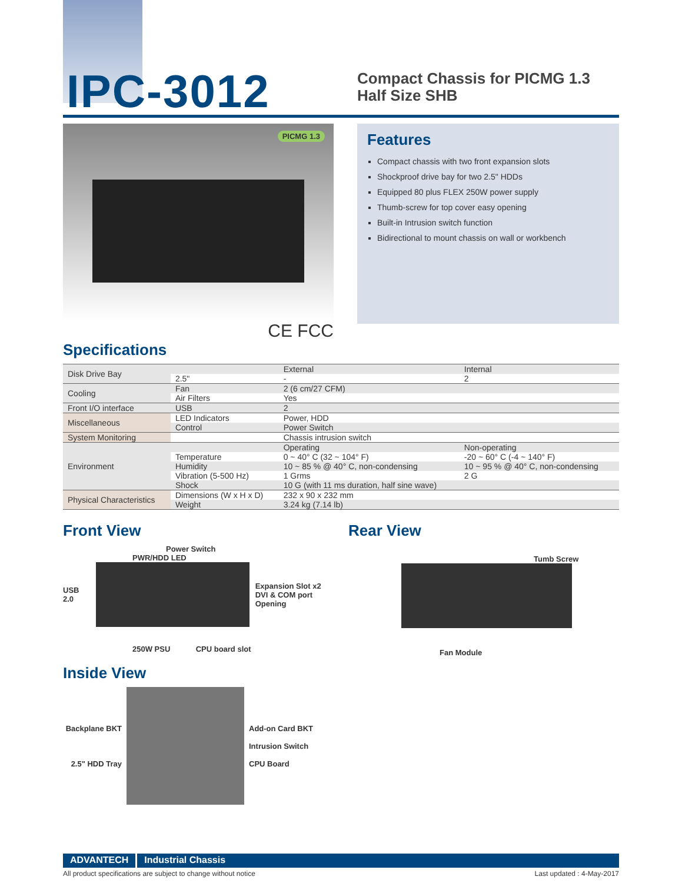IPC-3012
Compact Chassis for PICMG 1.3 Half Size SHB
PICMG 1.3
CE FCC
Features
Compact chassis with two front expansion slots
Shockproof drive bay for two 2.5" HDDs
Equipped 80 plus FLEX 250W power supply
Thumb-screw for top cover easy opening
Built-in Intrusion switch function
Bidirectional to mount chassis on wall or workbench
Specifications
| Disk Drive Bay | | External | Internal |
| | 2.5" | - | 2 |
| Cooling | Fan | 2 (6 cm/27 CFM) | |
| | Air Filters | Yes | |
| Front I/O interface | USB | 2 | |
| Miscellaneous | LED Indicators | Power, HDD | |
| | Control | Power Switch | |
| System Monitoring | | Chassis intrusion switch | |
| Environment | | Operating | Non-operating |
| | Temperature | 0 ~ 40° C (32 ~ 104° F) | -20 ~ 60° C (-4 ~ 140° F) |
| | Humidity | 10 ~ 85 % @ 40° C, non-condensing | 10 ~ 95 % @ 40° C, non-condensing |
| | Vibration (5-500 Hz) | 1 Grms | 2 G |
| | Shock | 10 G (with 11 ms duration, half sine wave) | |
| Physical Characteristics | Dimensions (W x H x D) | 232 x 90 x 232 mm | |
| | Weight | 3.24 kg (7.14 lb) | |
Front View
Power Switch
PWR/HDD LED
USB 2.0 Expansion Slot x2
DVI & COM port Opening
250W PSU CPU board slot
Rear View
Tumb Screw
Fan Module
Inside View
Backplane BKT
2.5" HDD Tray
Add-on Card BKT
Intrusion Switch
CPU Board
ADVANTECH Industrial Chassis
All product specifications are subject to change without notice Last updated : 4-May-2017